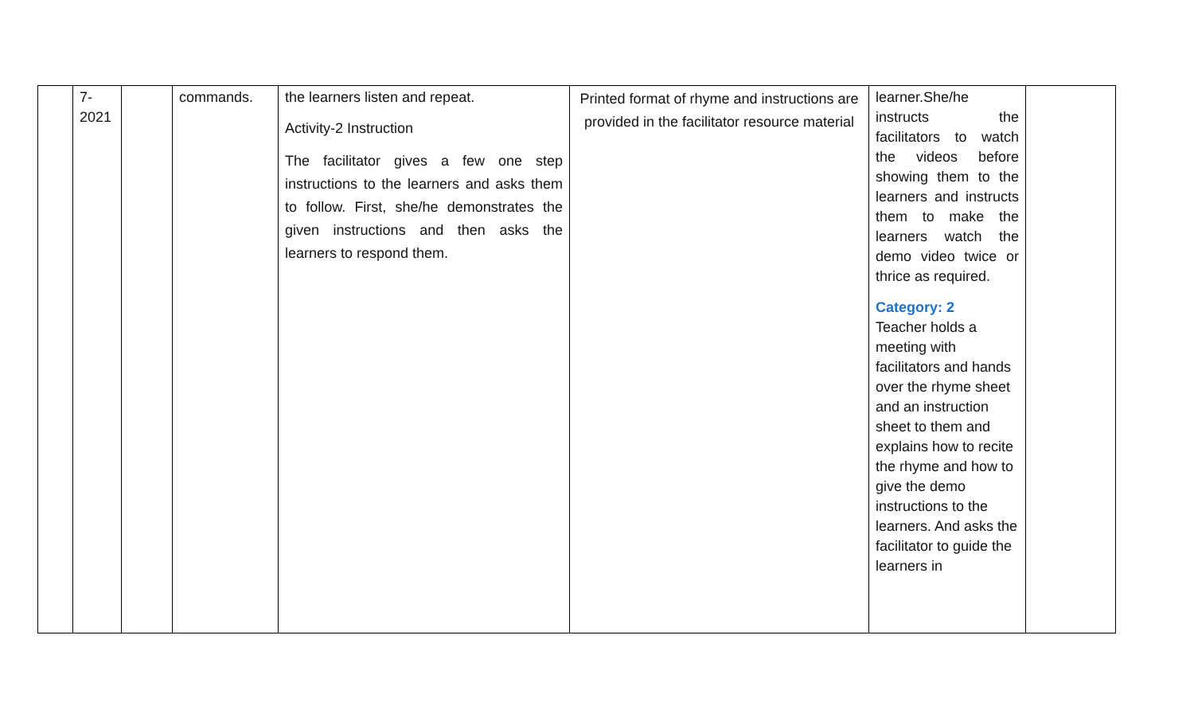| | 7- 2021 | | commands. | the learners listen and repeat. Activity-2 Instruction The facilitator gives a few one step instructions to the learners and asks them to follow. First, she/he demonstrates the given instructions and then asks the learners to respond them. | Printed format of rhyme and instructions are provided in the facilitator resource material | learner.She/he instructs the facilitators to watch the videos before showing them to the learners and instructs them to make the learners watch the demo video twice or thrice as required. Category: 2 Teacher holds a meeting with facilitators and hands over the rhyme sheet and an instruction sheet to them and explains how to recite the rhyme and how to give the demo instructions to the learners. And asks the facilitator to guide the learners in | |